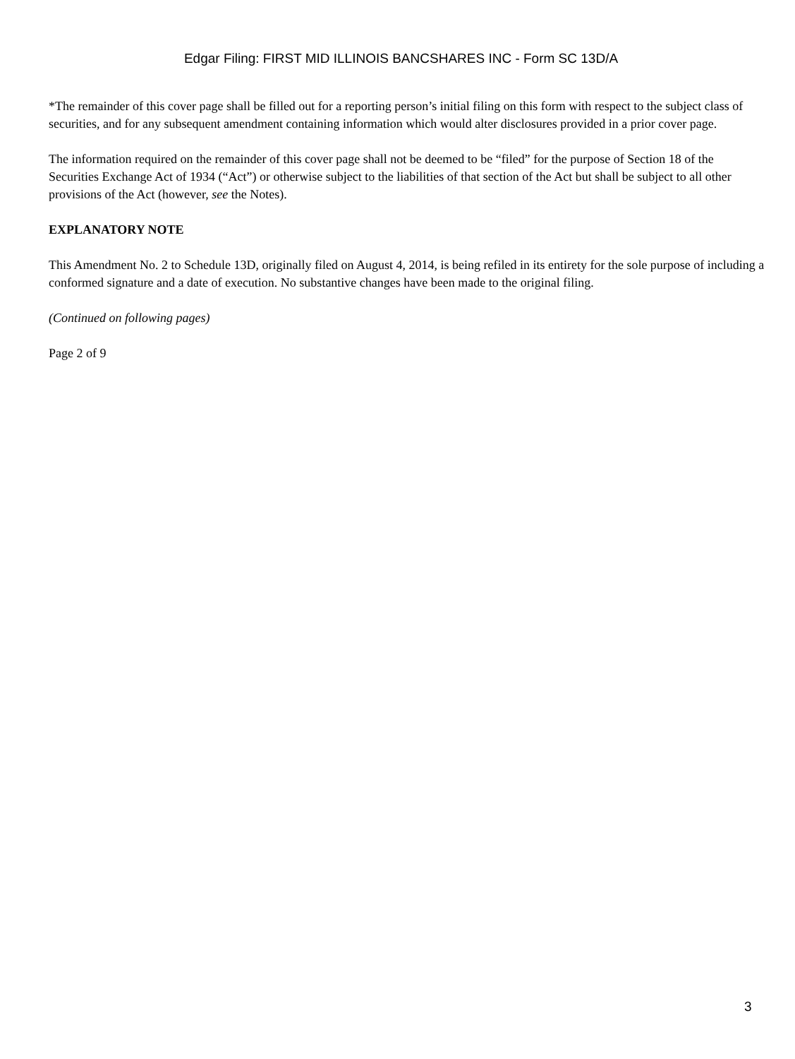Edgar Filing: FIRST MID ILLINOIS BANCSHARES INC - Form SC 13D/A
*The remainder of this cover page shall be filled out for a reporting person’s initial filing on this form with respect to the subject class of securities, and for any subsequent amendment containing information which would alter disclosures provided in a prior cover page.
The information required on the remainder of this cover page shall not be deemed to be “filed” for the purpose of Section 18 of the Securities Exchange Act of 1934 (“Act”) or otherwise subject to the liabilities of that section of the Act but shall be subject to all other provisions of the Act (however, see the Notes).
EXPLANATORY NOTE
This Amendment No. 2 to Schedule 13D, originally filed on August 4, 2014, is being refiled in its entirety for the sole purpose of including a conformed signature and a date of execution. No substantive changes have been made to the original filing.
(Continued on following pages)
Page 2 of 9
3